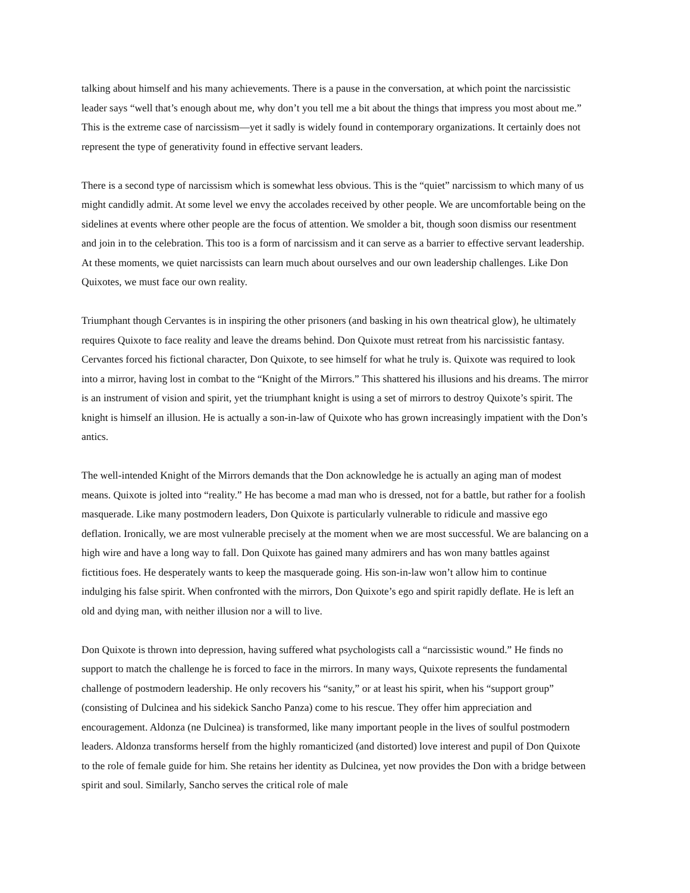talking about himself and his many achievements. There is a pause in the conversation, at which point the narcissistic leader says “well that’s enough about me, why don’t you tell me a bit about the things that impress you most about me.” This is the extreme case of narcissism—yet it sadly is widely found in contemporary organizations. It certainly does not represent the type of generativity found in effective servant leaders.
There is a second type of narcissism which is somewhat less obvious. This is the “quiet” narcissism to which many of us might candidly admit. At some level we envy the accolades received by other people. We are uncomfortable being on the sidelines at events where other people are the focus of attention. We smolder a bit, though soon dismiss our resentment and join in to the celebration. This too is a form of narcissism and it can serve as a barrier to effective servant leadership. At these moments, we quiet narcissists can learn much about ourselves and our own leadership challenges. Like Don Quixotes, we must face our own reality.
Triumphant though Cervantes is in inspiring the other prisoners (and basking in his own theatrical glow), he ultimately requires Quixote to face reality and leave the dreams behind. Don Quixote must retreat from his narcissistic fantasy. Cervantes forced his fictional character, Don Quixote, to see himself for what he truly is. Quixote was required to look into a mirror, having lost in combat to the “Knight of the Mirrors.” This shattered his illusions and his dreams. The mirror is an instrument of vision and spirit, yet the triumphant knight is using a set of mirrors to destroy Quixote’s spirit. The knight is himself an illusion. He is actually a son-in-law of Quixote who has grown increasingly impatient with the Don’s antics.
The well-intended Knight of the Mirrors demands that the Don acknowledge he is actually an aging man of modest means. Quixote is jolted into “reality.” He has become a mad man who is dressed, not for a battle, but rather for a foolish masquerade. Like many postmodern leaders, Don Quixote is particularly vulnerable to ridicule and massive ego deflation. Ironically, we are most vulnerable precisely at the moment when we are most successful. We are balancing on a high wire and have a long way to fall. Don Quixote has gained many admirers and has won many battles against fictitious foes. He desperately wants to keep the masquerade going. His son-in-law won’t allow him to continue indulging his false spirit. When confronted with the mirrors, Don Quixote’s ego and spirit rapidly deflate. He is left an old and dying man, with neither illusion nor a will to live.
Don Quixote is thrown into depression, having suffered what psychologists call a “narcissistic wound.” He finds no support to match the challenge he is forced to face in the mirrors. In many ways, Quixote represents the fundamental challenge of postmodern leadership. He only recovers his “sanity,” or at least his spirit, when his “support group” (consisting of Dulcinea and his sidekick Sancho Panza) come to his rescue. They offer him appreciation and encouragement. Aldonza (ne Dulcinea) is transformed, like many important people in the lives of soulful postmodern leaders. Aldonza transforms herself from the highly romanticized (and distorted) love interest and pupil of Don Quixote to the role of female guide for him. She retains her identity as Dulcinea, yet now provides the Don with a bridge between spirit and soul. Similarly, Sancho serves the critical role of male